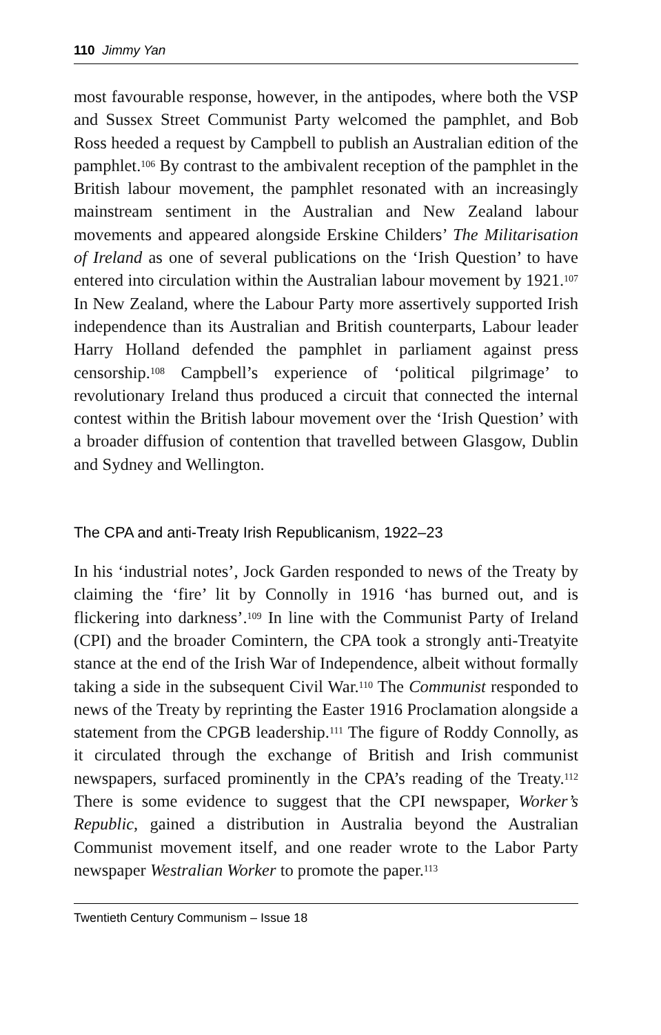110 Jimmy Yan
most favourable response, however, in the antipodes, where both the VSP and Sussex Street Communist Party welcomed the pamphlet, and Bob Ross heeded a request by Campbell to publish an Australian edition of the pamphlet.<sup>106</sup> By contrast to the ambivalent reception of the pamphlet in the British labour movement, the pamphlet resonated with an increasingly mainstream sentiment in the Australian and New Zealand labour movements and appeared alongside Erskine Childers’ The Militarisation of Ireland as one of several publications on the ‘Irish Question’ to have entered into circulation within the Australian labour movement by 1921.<sup>107</sup> In New Zealand, where the Labour Party more assertively supported Irish independence than its Australian and British counterparts, Labour leader Harry Holland defended the pamphlet in parliament against press censorship.<sup>108</sup> Campbell’s experience of ‘political pilgrimage’ to revolutionary Ireland thus produced a circuit that connected the internal contest within the British labour movement over the ‘Irish Question’ with a broader diffusion of contention that travelled between Glasgow, Dublin and Sydney and Wellington.
The CPA and anti-Treaty Irish Republicanism, 1922–23
In his ‘industrial notes’, Jock Garden responded to news of the Treaty by claiming the ‘fire’ lit by Connolly in 1916 ‘has burned out, and is flickering into darkness’.<sup>109</sup> In line with the Communist Party of Ireland (CPI) and the broader Comintern, the CPA took a strongly anti-Treatyite stance at the end of the Irish War of Independence, albeit without formally taking a side in the subsequent Civil War.<sup>110</sup> The Communist responded to news of the Treaty by reprinting the Easter 1916 Proclamation alongside a statement from the CPGB leadership.<sup>111</sup> The figure of Roddy Connolly, as it circulated through the exchange of British and Irish communist newspapers, surfaced prominently in the CPA’s reading of the Treaty.<sup>112</sup> There is some evidence to suggest that the CPI newspaper, Worker’s Republic, gained a distribution in Australia beyond the Australian Communist movement itself, and one reader wrote to the Labor Party newspaper Westralian Worker to promote the paper.<sup>113</sup>
Twentieth Century Communism – Issue 18